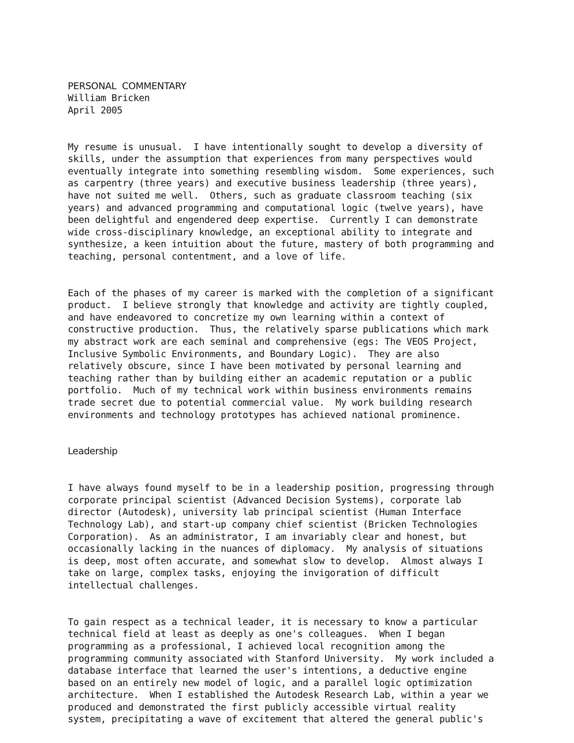PERSONAL COMMENTARY William Bricken April 2005
My resume is unusual. I have intentionally sought to develop a diversity of skills, under the assumption that experiences from many perspectives would eventually integrate into something resembling wisdom. Some experiences, such as carpentry (three years) and executive business leadership (three years), have not suited me well. Others, such as graduate classroom teaching (six years) and advanced programming and computational logic (twelve years), have been delightful and engendered deep expertise. Currently I can demonstrate wide cross-disciplinary knowledge, an exceptional ability to integrate and synthesize, a keen intuition about the future, mastery of both programming and teaching, personal contentment, and a love of life.
Each of the phases of my career is marked with the completion of a significant product. I believe strongly that knowledge and activity are tightly coupled, and have endeavored to concretize my own learning within a context of constructive production. Thus, the relatively sparse publications which mark my abstract work are each seminal and comprehensive (egs: The VEOS Project, Inclusive Symbolic Environments, and Boundary Logic). They are also relatively obscure, since I have been motivated by personal learning and teaching rather than by building either an academic reputation or a public portfolio. Much of my technical work within business environments remains trade secret due to potential commercial value. My work building research environments and technology prototypes has achieved national prominence.
Leadership
I have always found myself to be in a leadership position, progressing through corporate principal scientist (Advanced Decision Systems), corporate lab director (Autodesk), university lab principal scientist (Human Interface Technology Lab), and start-up company chief scientist (Bricken Technologies Corporation). As an administrator, I am invariably clear and honest, but occasionally lacking in the nuances of diplomacy. My analysis of situations is deep, most often accurate, and somewhat slow to develop. Almost always I take on large, complex tasks, enjoying the invigoration of difficult intellectual challenges.
To gain respect as a technical leader, it is necessary to know a particular technical field at least as deeply as one's colleagues. When I began programming as a professional, I achieved local recognition among the programming community associated with Stanford University. My work included a database interface that learned the user's intentions, a deductive engine based on an entirely new model of logic, and a parallel logic optimization architecture. When I established the Autodesk Research Lab, within a year we produced and demonstrated the first publicly accessible virtual reality system, precipitating a wave of excitement that altered the general public's